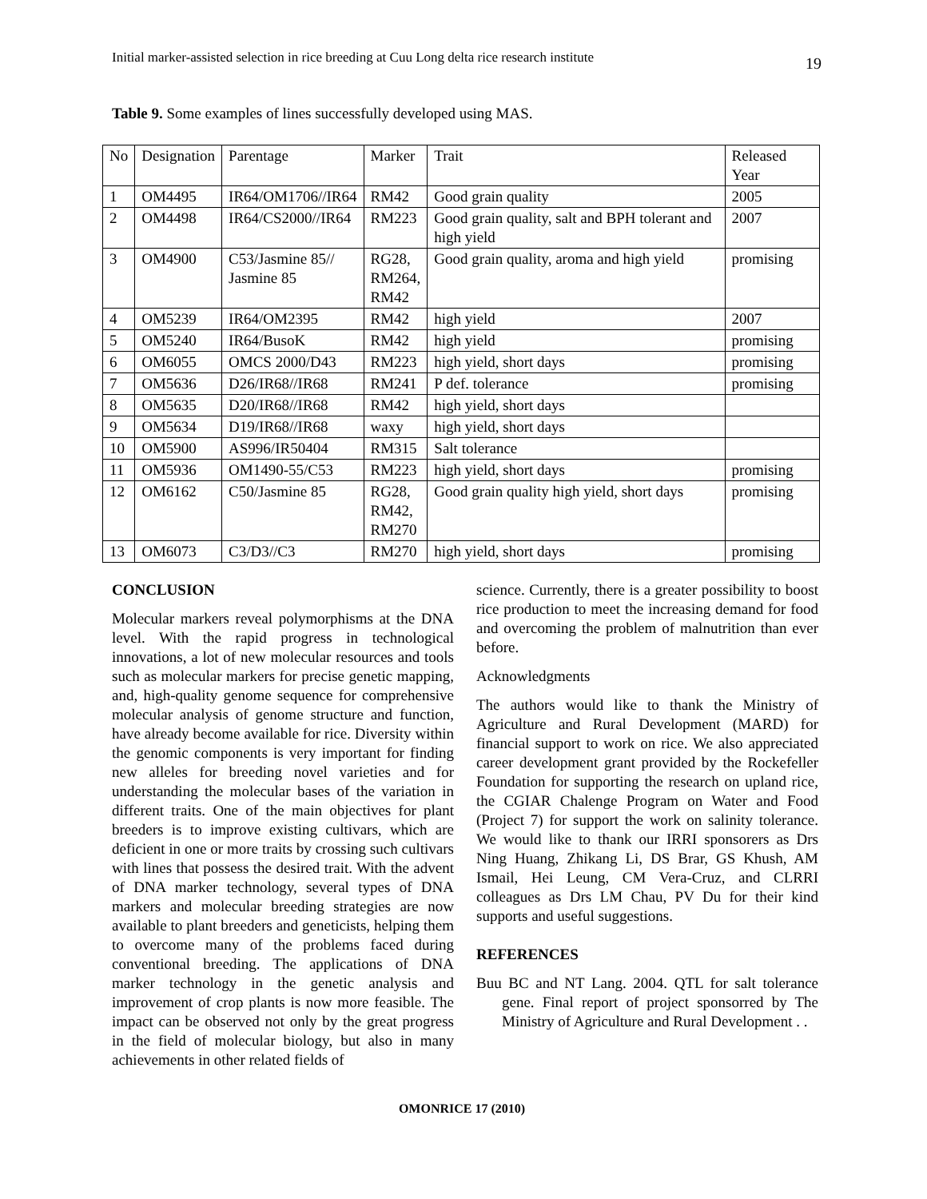Initial marker-assisted selection in rice breeding at Cuu Long delta rice research institute 19
Table 9. Some examples of lines successfully developed using MAS.
| No | Designation | Parentage | Marker | Trait | Released Year |
| 1 | OM4495 | IR64/OM1706//IR64 | RM42 | Good grain quality | 2005 |
| 2 | OM4498 | IR64/CS2000//IR64 | RM223 | Good grain quality, salt and BPH tolerant and high yield | 2007 |
| 3 | OM4900 | C53/Jasmine 85// Jasmine 85 | RG28, RM264, RM42 | Good grain quality, aroma and high yield | promising |
| 4 | OM5239 | IR64/OM2395 | RM42 | high yield | 2007 |
| 5 | OM5240 | IR64/BusoK | RM42 | high yield | promising |
| 6 | OM6055 | OMCS 2000/D43 | RM223 | high yield, short days | promising |
| 7 | OM5636 | D26/IR68//IR68 | RM241 | P def. tolerance | promising |
| 8 | OM5635 | D20/IR68//IR68 | RM42 | high yield, short days | |
| 9 | OM5634 | D19/IR68//IR68 | waxy | high yield, short days | |
| 10 | OM5900 | AS996/IR50404 | RM315 | Salt tolerance | |
| 11 | OM5936 | OM1490-55/C53 | RM223 | high yield, short days | promising |
| 12 | OM6162 | C50/Jasmine 85 | RG28, RM42, RM270 | Good grain quality high yield, short days | promising |
| 13 | OM6073 | C3/D3//C3 | RM270 | high yield, short days | promising |
CONCLUSION
Molecular markers reveal polymorphisms at the DNA level. With the rapid progress in technological innovations, a lot of new molecular resources and tools such as molecular markers for precise genetic mapping, and, high-quality genome sequence for comprehensive molecular analysis of genome structure and function, have already become available for rice. Diversity within the genomic components is very important for finding new alleles for breeding novel varieties and for understanding the molecular bases of the variation in different traits. One of the main objectives for plant breeders is to improve existing cultivars, which are deficient in one or more traits by crossing such cultivars with lines that possess the desired trait. With the advent of DNA marker technology, several types of DNA markers and molecular breeding strategies are now available to plant breeders and geneticists, helping them to overcome many of the problems faced during conventional breeding. The applications of DNA marker technology in the genetic analysis and improvement of crop plants is now more feasible. The impact can be observed not only by the great progress in the field of molecular biology, but also in many achievements in other related fields of
science. Currently, there is a greater possibility to boost rice production to meet the increasing demand for food and overcoming the problem of malnutrition than ever before.
Acknowledgments
The authors would like to thank the Ministry of Agriculture and Rural Development (MARD) for financial support to work on rice. We also appreciated career development grant provided by the Rockefeller Foundation for supporting the research on upland rice, the CGIAR Chalenge Program on Water and Food (Project 7) for support the work on salinity tolerance. We would like to thank our IRRI sponsorers as Drs Ning Huang, Zhikang Li, DS Brar, GS Khush, AM Ismail, Hei Leung, CM Vera-Cruz, and CLRRI colleagues as Drs LM Chau, PV Du for their kind supports and useful suggestions.
REFERENCES
Buu BC and NT Lang. 2004. QTL for salt tolerance gene. Final report of project sponsorred by The Ministry of Agriculture and Rural Development . .
OMONRICE 17 (2010)